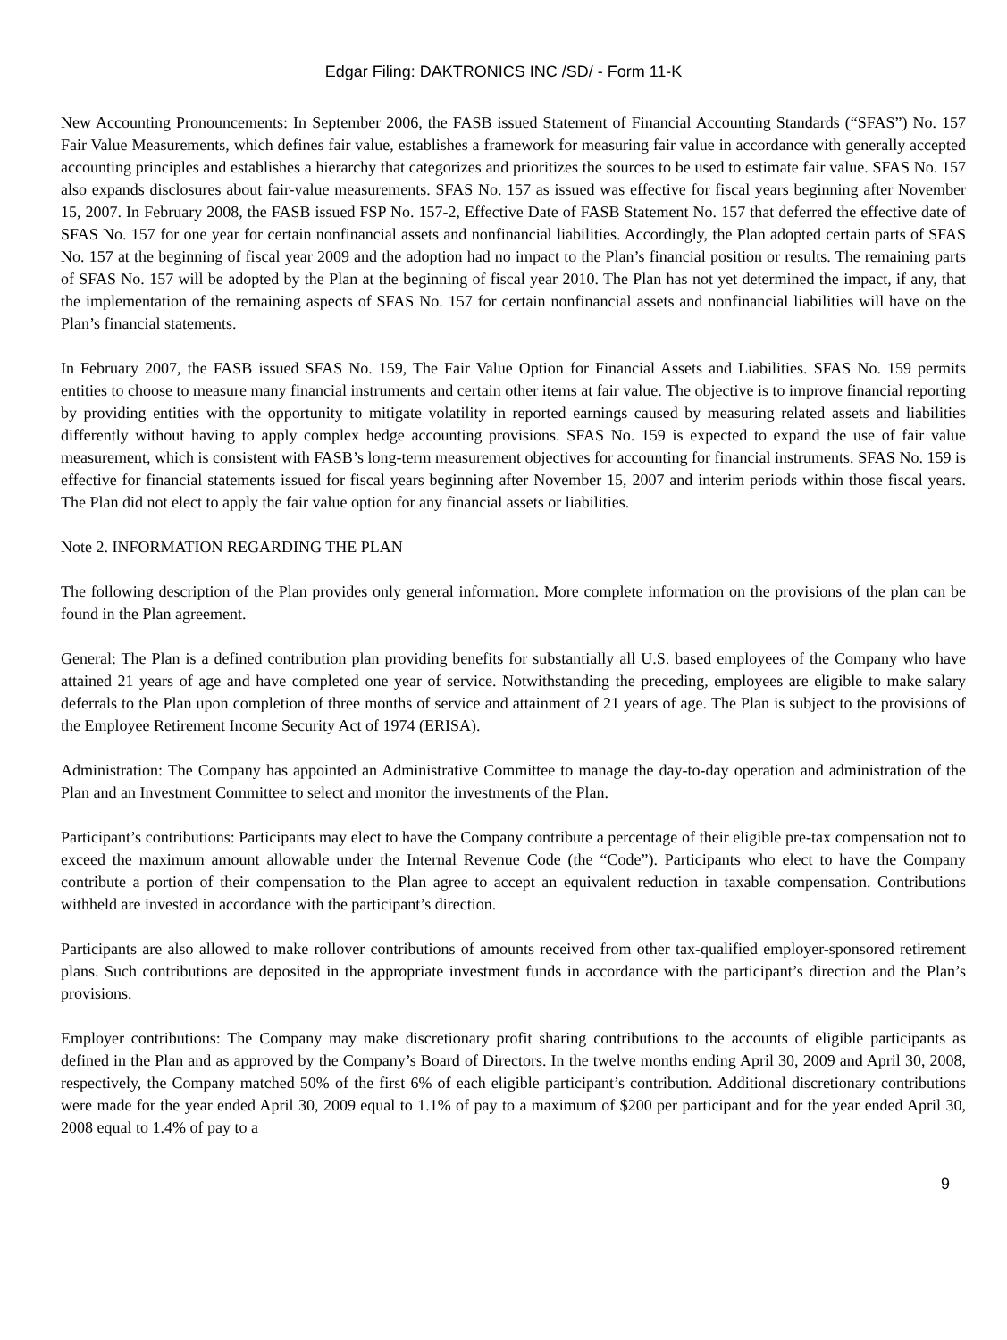Edgar Filing: DAKTRONICS INC /SD/ - Form 11-K
New Accounting Pronouncements: In September 2006, the FASB issued Statement of Financial Accounting Standards (“SFAS”) No. 157 Fair Value Measurements, which defines fair value, establishes a framework for measuring fair value in accordance with generally accepted accounting principles and establishes a hierarchy that categorizes and prioritizes the sources to be used to estimate fair value. SFAS No. 157 also expands disclosures about fair-value measurements. SFAS No. 157 as issued was effective for fiscal years beginning after November 15, 2007. In February 2008, the FASB issued FSP No. 157-2, Effective Date of FASB Statement No. 157 that deferred the effective date of SFAS No. 157 for one year for certain nonfinancial assets and nonfinancial liabilities. Accordingly, the Plan adopted certain parts of SFAS No. 157 at the beginning of fiscal year 2009 and the adoption had no impact to the Plan’s financial position or results. The remaining parts of SFAS No. 157 will be adopted by the Plan at the beginning of fiscal year 2010. The Plan has not yet determined the impact, if any, that the implementation of the remaining aspects of SFAS No. 157 for certain nonfinancial assets and nonfinancial liabilities will have on the Plan’s financial statements.
In February 2007, the FASB issued SFAS No. 159, The Fair Value Option for Financial Assets and Liabilities. SFAS No. 159 permits entities to choose to measure many financial instruments and certain other items at fair value. The objective is to improve financial reporting by providing entities with the opportunity to mitigate volatility in reported earnings caused by measuring related assets and liabilities differently without having to apply complex hedge accounting provisions. SFAS No. 159 is expected to expand the use of fair value measurement, which is consistent with FASB’s long-term measurement objectives for accounting for financial instruments. SFAS No. 159 is effective for financial statements issued for fiscal years beginning after November 15, 2007 and interim periods within those fiscal years. The Plan did not elect to apply the fair value option for any financial assets or liabilities.
Note 2. INFORMATION REGARDING THE PLAN
The following description of the Plan provides only general information. More complete information on the provisions of the plan can be found in the Plan agreement.
General: The Plan is a defined contribution plan providing benefits for substantially all U.S. based employees of the Company who have attained 21 years of age and have completed one year of service. Notwithstanding the preceding, employees are eligible to make salary deferrals to the Plan upon completion of three months of service and attainment of 21 years of age. The Plan is subject to the provisions of the Employee Retirement Income Security Act of 1974 (ERISA).
Administration: The Company has appointed an Administrative Committee to manage the day-to-day operation and administration of the Plan and an Investment Committee to select and monitor the investments of the Plan.
Participant’s contributions: Participants may elect to have the Company contribute a percentage of their eligible pre-tax compensation not to exceed the maximum amount allowable under the Internal Revenue Code (the “Code”). Participants who elect to have the Company contribute a portion of their compensation to the Plan agree to accept an equivalent reduction in taxable compensation. Contributions withheld are invested in accordance with the participant’s direction.
Participants are also allowed to make rollover contributions of amounts received from other tax-qualified employer-sponsored retirement plans. Such contributions are deposited in the appropriate investment funds in accordance with the participant’s direction and the Plan’s provisions.
Employer contributions: The Company may make discretionary profit sharing contributions to the accounts of eligible participants as defined in the Plan and as approved by the Company’s Board of Directors. In the twelve months ending April 30, 2009 and April 30, 2008, respectively, the Company matched 50% of the first 6% of each eligible participant’s contribution. Additional discretionary contributions were made for the year ended April 30, 2009 equal to 1.1% of pay to a maximum of $200 per participant and for the year ended April 30, 2008 equal to 1.4% of pay to a
9